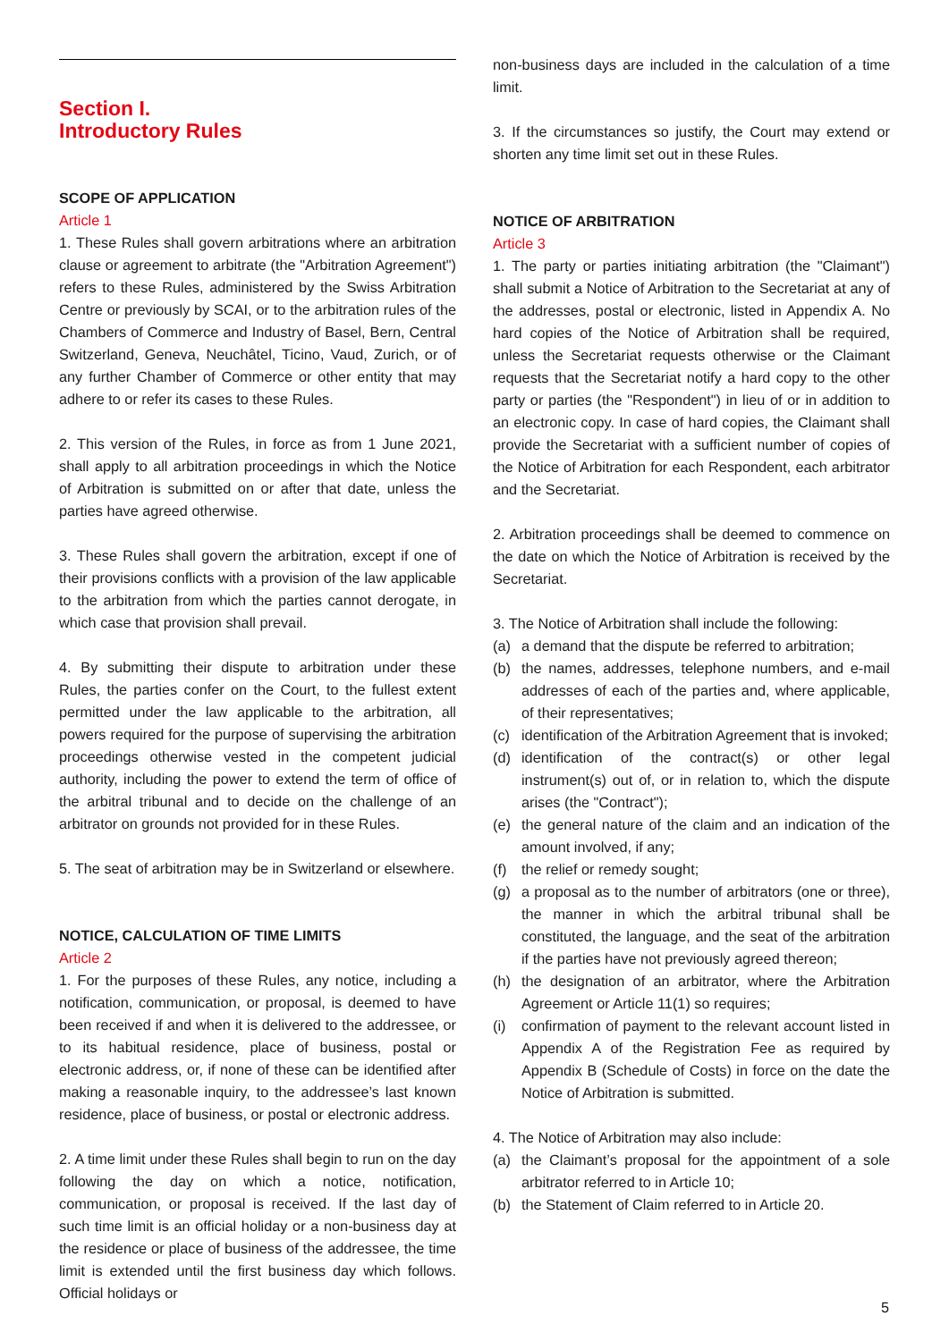Section I.
Introductory Rules
SCOPE OF APPLICATION
Article 1
1. These Rules shall govern arbitrations where an arbitration clause or agreement to arbitrate (the "Arbitration Agreement") refers to these Rules, administered by the Swiss Arbitration Centre or previously by SCAI, or to the arbitration rules of the Chambers of Commerce and Industry of Basel, Bern, Central Switzerland, Geneva, Neuchâtel, Ticino, Vaud, Zurich, or of any further Chamber of Commerce or other entity that may adhere to or refer its cases to these Rules.
2. This version of the Rules, in force as from 1 June 2021, shall apply to all arbitration proceedings in which the Notice of Arbitration is submitted on or after that date, unless the parties have agreed otherwise.
3. These Rules shall govern the arbitration, except if one of their provisions conflicts with a provision of the law applicable to the arbitration from which the parties cannot derogate, in which case that provision shall prevail.
4. By submitting their dispute to arbitration under these Rules, the parties confer on the Court, to the fullest extent permitted under the law applicable to the arbitration, all powers required for the purpose of supervising the arbitration proceedings otherwise vested in the competent judicial authority, including the power to extend the term of office of the arbitral tribunal and to decide on the challenge of an arbitrator on grounds not provided for in these Rules.
5. The seat of arbitration may be in Switzerland or elsewhere.
NOTICE, CALCULATION OF TIME LIMITS
Article 2
1. For the purposes of these Rules, any notice, including a notification, communication, or proposal, is deemed to have been received if and when it is delivered to the addressee, or to its habitual residence, place of business, postal or electronic address, or, if none of these can be identified after making a reasonable inquiry, to the addressee’s last known residence, place of business, or postal or electronic address.
2. A time limit under these Rules shall begin to run on the day following the day on which a notice, notification, communication, or proposal is received. If the last day of such time limit is an official holiday or a non-business day at the residence or place of business of the addressee, the time limit is extended until the first business day which follows. Official holidays or
non-business days are included in the calculation of a time limit.
3. If the circumstances so justify, the Court may extend or shorten any time limit set out in these Rules.
NOTICE OF ARBITRATION
Article 3
1. The party or parties initiating arbitration (the "Claimant") shall submit a Notice of Arbitration to the Secretariat at any of the addresses, postal or electronic, listed in Appendix A. No hard copies of the Notice of Arbitration shall be required, unless the Secretariat requests otherwise or the Claimant requests that the Secretariat notify a hard copy to the other party or parties (the "Respondent") in lieu of or in addition to an electronic copy. In case of hard copies, the Claimant shall provide the Secretariat with a sufficient number of copies of the Notice of Arbitration for each Respondent, each arbitrator and the Secretariat.
2. Arbitration proceedings shall be deemed to commence on the date on which the Notice of Arbitration is received by the Secretariat.
3. The Notice of Arbitration shall include the following:
(a) a demand that the dispute be referred to arbitration;
(b) the names, addresses, telephone numbers, and e-mail addresses of each of the parties and, where applicable, of their representatives;
(c) identification of the Arbitration Agreement that is invoked;
(d) identification of the contract(s) or other legal instrument(s) out of, or in relation to, which the dispute arises (the "Contract");
(e) the general nature of the claim and an indication of the amount involved, if any;
(f) the relief or remedy sought;
(g) a proposal as to the number of arbitrators (one or three), the manner in which the arbitral tribunal shall be constituted, the language, and the seat of the arbitration if the parties have not previously agreed thereon;
(h) the designation of an arbitrator, where the Arbitration Agreement or Article 11(1) so requires;
(i) confirmation of payment to the relevant account listed in Appendix A of the Registration Fee as required by Appendix B (Schedule of Costs) in force on the date the Notice of Arbitration is submitted.
4. The Notice of Arbitration may also include:
(a) the Claimant’s proposal for the appointment of a sole arbitrator referred to in Article 10;
(b) the Statement of Claim referred to in Article 20.
5